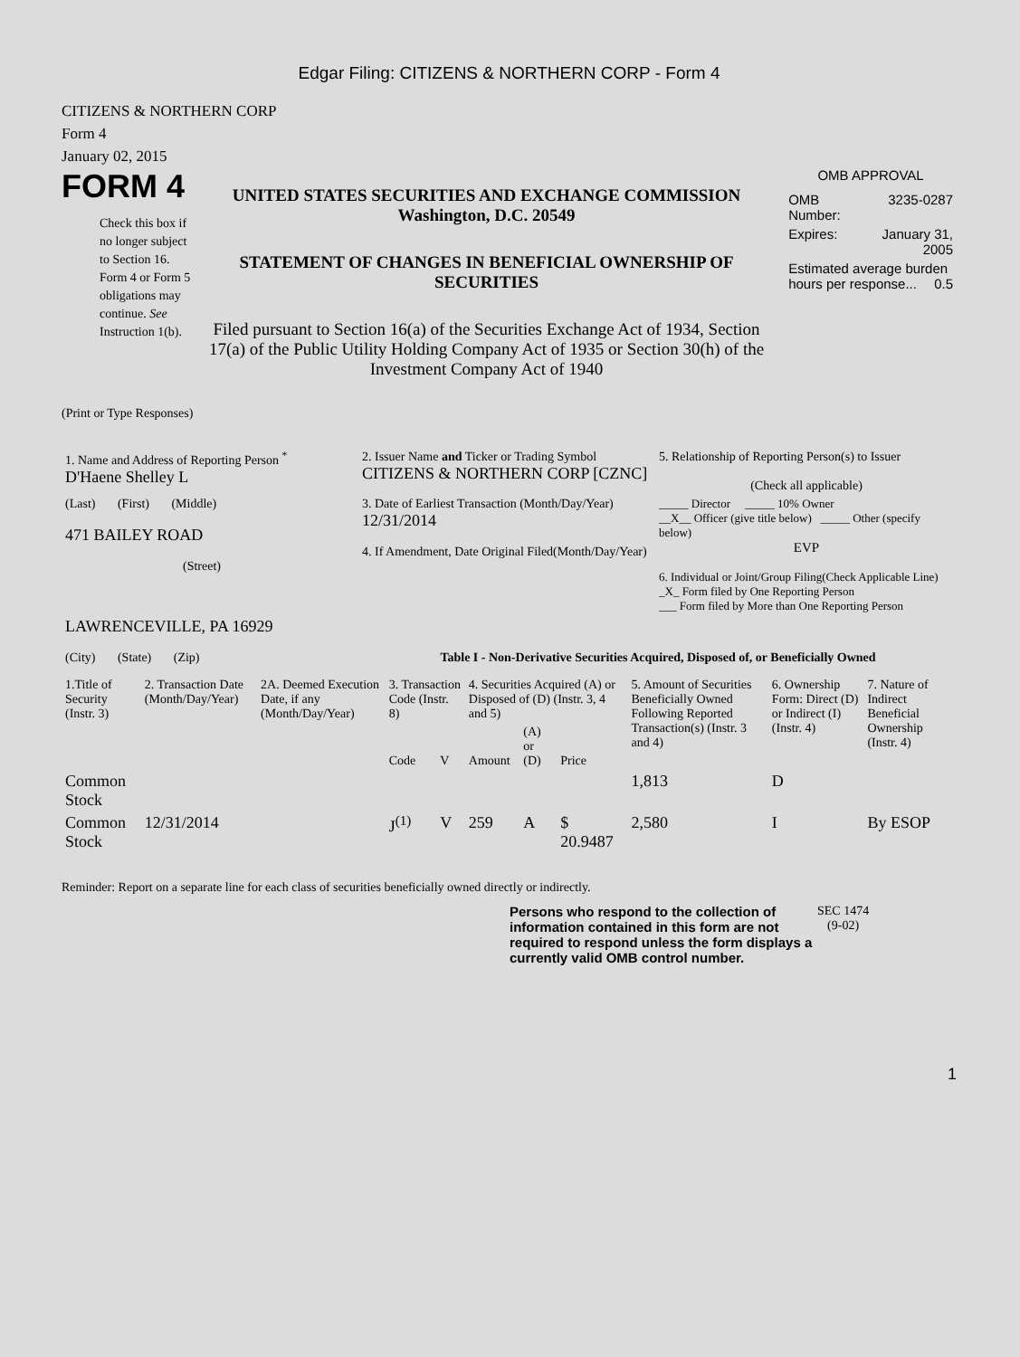Edgar Filing: CITIZENS & NORTHERN CORP - Form 4
CITIZENS & NORTHERN CORP
Form 4
January 02, 2015
FORM 4
Check this box if no longer subject to Section 16. Form 4 or Form 5 obligations may continue. See Instruction 1(b).
UNITED STATES SECURITIES AND EXCHANGE COMMISSION
Washington, D.C. 20549
STATEMENT OF CHANGES IN BENEFICIAL OWNERSHIP OF SECURITIES
Filed pursuant to Section 16(a) of the Securities Exchange Act of 1934, Section 17(a) of the Public Utility Holding Company Act of 1935 or Section 30(h) of the Investment Company Act of 1940
OMB APPROVAL
| OMB Number: | 3235-0287 |
| Expires: | January 31, 2005 |
| Estimated average burden hours per response... 0.5 | |
(Print or Type Responses)
| 1. Name and Address of Reporting Person <sup>*</sup> D'Haene Shelley L | 2. Issuer Name and Ticker or Trading Symbol CITIZENS & NORTHERN CORP [CZNC] | 5. Relationship of Reporting Person(s) to Issuer (Check all applicable) |
| (Last) (First) (Middle) 471 BAILEY ROAD (Street) | 3. Date of Earliest Transaction (Month/Day/Year) 12/31/2014 4. If Amendment, Date Original Filed(Month/Day/Year) | _____ Director _____ 10% Owner __X__ Officer (give title below) _____ Other (specify below) EVP 6. Individual or Joint/Group Filing(Check Applicable Line) _X_ Form filed by One Reporting Person ___ Form filed by More than One Reporting Person |
| LAWRENCEVILLE, PA 16929 (City) (State) (Zip) | Table I - Non-Derivative Securities Acquired, Disposed of, or Beneficially Owned | |
| 1.Title of Security (Instr. 3) | 2. Transaction Date (Month/Day/Year) | 2A. Deemed Execution Date, if any (Month/Day/Year) | 3. Transaction Code (Instr. 8) | | 4. Securities Acquired (A) or Disposed of (D) (Instr. 3, 4 and 5) | | | 5. Amount of Securities Beneficially Owned Following Reported Transaction(s) (Instr. 3 and 4) | 6. Ownership Form: Direct (D) or Indirect (I) (Instr. 4) | 7. Nature of Indirect Beneficial Ownership (Instr. 4) |
| --- | --- | --- | --- | --- | --- | --- | --- | --- | --- | --- |
| | | | Code | V | Amount | (A) or (D) | Price | | | |
| Common Stock | | | | | | | | 1,813 | D | |
| Common Stock | 12/31/2014 | | J<sup>(1)</sup> | V | 259 | A | $ 20.9487 | 2,580 | I | By ESOP |
Reminder: Report on a separate line for each class of securities beneficially owned directly or indirectly.
Persons who respond to the collection of information contained in this form are not required to respond unless the form displays a currently valid OMB control number.
SEC 1474
(9-02)
1